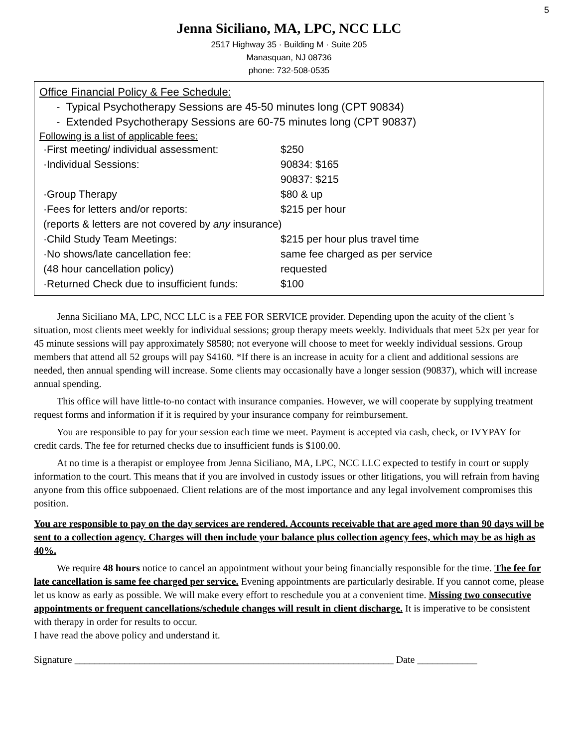5
Jenna Siciliano, MA, LPC, NCC LLC
2517 Highway 35 · Building M · Suite 205
Manasquan, NJ 08736
phone: 732-508-0535
Office Financial Policy & Fee Schedule:
- Typical Psychotherapy Sessions are 45-50 minutes long (CPT 90834)
- Extended Psychotherapy Sessions are 60-75 minutes long (CPT 90837)
Following is a list of applicable fees:
| ·First meeting/ individual assessment: | $250 |
| ·Individual Sessions: | 90834: $165 |
| | 90837: $215 |
| ·Group Therapy | $80 & up |
| ·Fees for letters and/or reports: | $215 per hour |
| (reports & letters are not covered by any insurance) | |
| ·Child Study Team Meetings: | $215 per hour plus travel time |
| ·No shows/late cancellation fee: | same fee charged as per service |
| (48 hour cancellation policy) | requested |
| ·Returned Check due to insufficient funds: | $100 |
Jenna Siciliano MA, LPC, NCC LLC is a FEE FOR SERVICE provider. Depending upon the acuity of the client 's situation, most clients meet weekly for individual sessions; group therapy meets weekly. Individuals that meet 52x per year for 45 minute sessions will pay approximately $8580; not everyone will choose to meet for weekly individual sessions. Group members that attend all 52 groups will pay $4160. *If there is an increase in acuity for a client and additional sessions are needed, then annual spending will increase. Some clients may occasionally have a longer session (90837), which will increase annual spending.
This office will have little-to-no contact with insurance companies. However, we will cooperate by supplying treatment request forms and information if it is required by your insurance company for reimbursement.
You are responsible to pay for your session each time we meet. Payment is accepted via cash, check, or IVYPAY for credit cards. The fee for returned checks due to insufficient funds is $100.00.
At no time is a therapist or employee from Jenna Siciliano, MA, LPC, NCC LLC expected to testify in court or supply information to the court. This means that if you are involved in custody issues or other litigations, you will refrain from having anyone from this office subpoenaed. Client relations are of the most importance and any legal involvement compromises this position.
You are responsible to pay on the day services are rendered. Accounts receivable that are aged more than 90 days will be sent to a collection agency. Charges will then include your balance plus collection agency fees, which may be as high as 40%.
We require 48 hours notice to cancel an appointment without your being financially responsible for the time. The fee for late cancellation is same fee charged per service. Evening appointments are particularly desirable. If you cannot come, please let us know as early as possible. We will make every effort to reschedule you at a convenient time. Missing two consecutive appointments or frequent cancellations/schedule changes will result in client discharge. It is imperative to be consistent with therapy in order for results to occur.
I have read the above policy and understand it.
Signature ________________________________________________________________ Date ____________